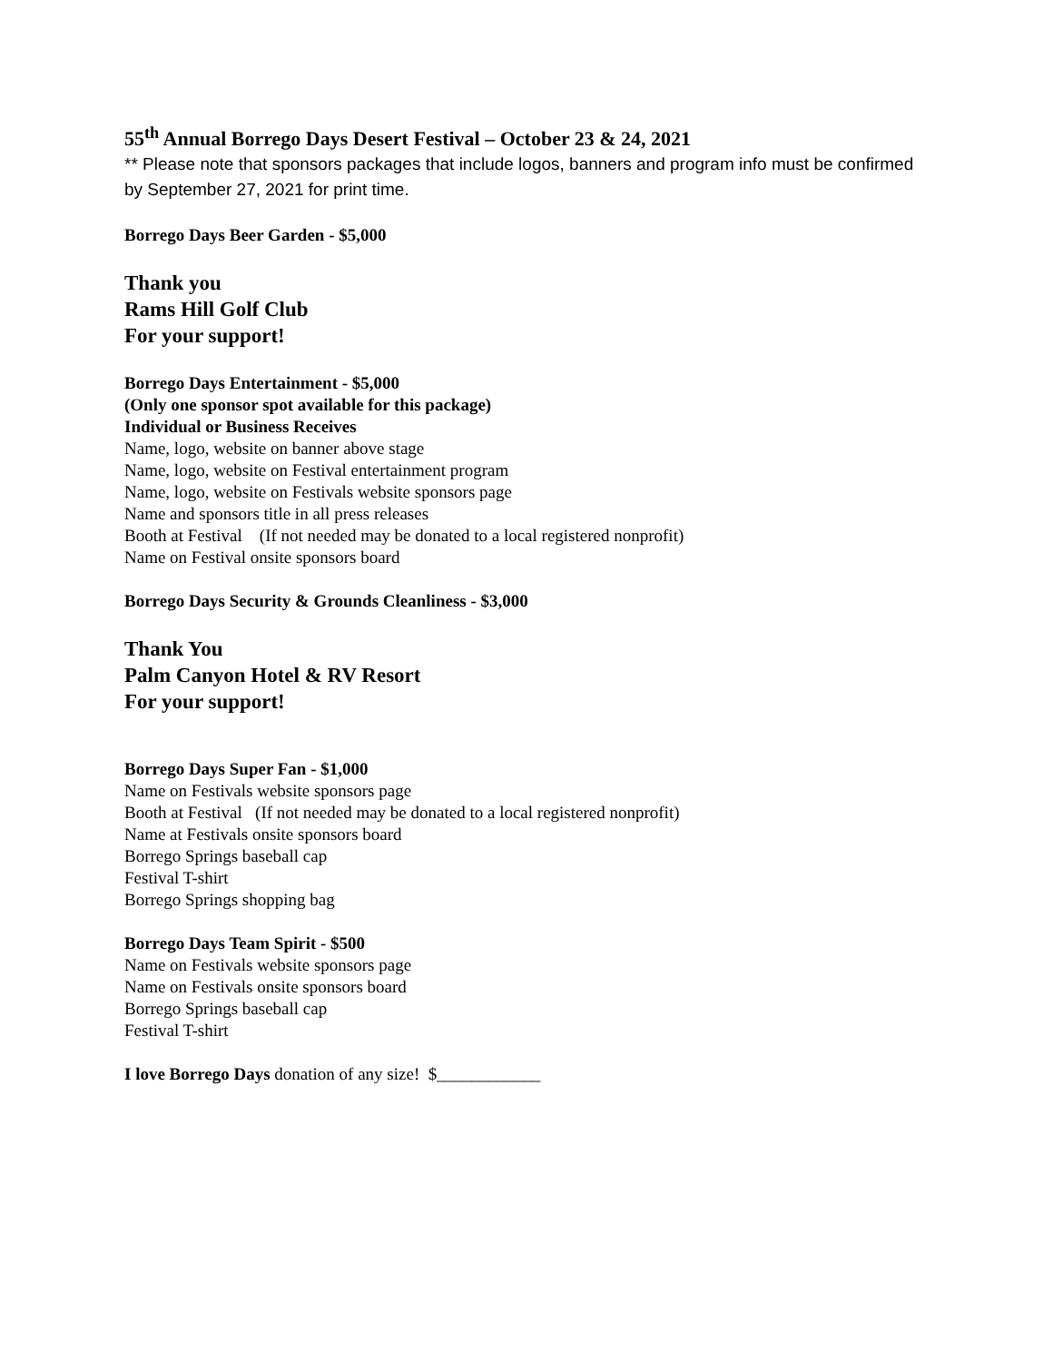55<sup>th</sup> Annual Borrego Days Desert Festival – October 23 & 24, 2021
** Please note that sponsors packages that include logos, banners and program info must be confirmed by September 27, 2021 for print time.
Borrego Days Beer Garden - $5,000
Thank you
Rams Hill Golf Club
For your support!
Borrego Days Entertainment - $5,000
(Only one sponsor spot available for this package)
Individual or Business Receives
Name, logo, website on banner above stage
Name, logo, website on Festival entertainment program
Name, logo, website on Festivals website sponsors page
Name and sponsors title in all press releases
Booth at Festival (If not needed may be donated to a local registered nonprofit)
Name on Festival onsite sponsors board
Borrego Days Security & Grounds Cleanliness - $3,000
Thank You
Palm Canyon Hotel & RV Resort
For your support!
Borrego Days Super Fan - $1,000
Name on Festivals website sponsors page
Booth at Festival (If not needed may be donated to a local registered nonprofit)
Name at Festivals onsite sponsors board
Borrego Springs baseball cap
Festival T-shirt
Borrego Springs shopping bag
Borrego Days Team Spirit - $500
Name on Festivals website sponsors page
Name on Festivals onsite sponsors board
Borrego Springs baseball cap
Festival T-shirt
I love Borrego Days donation of any size! $____________